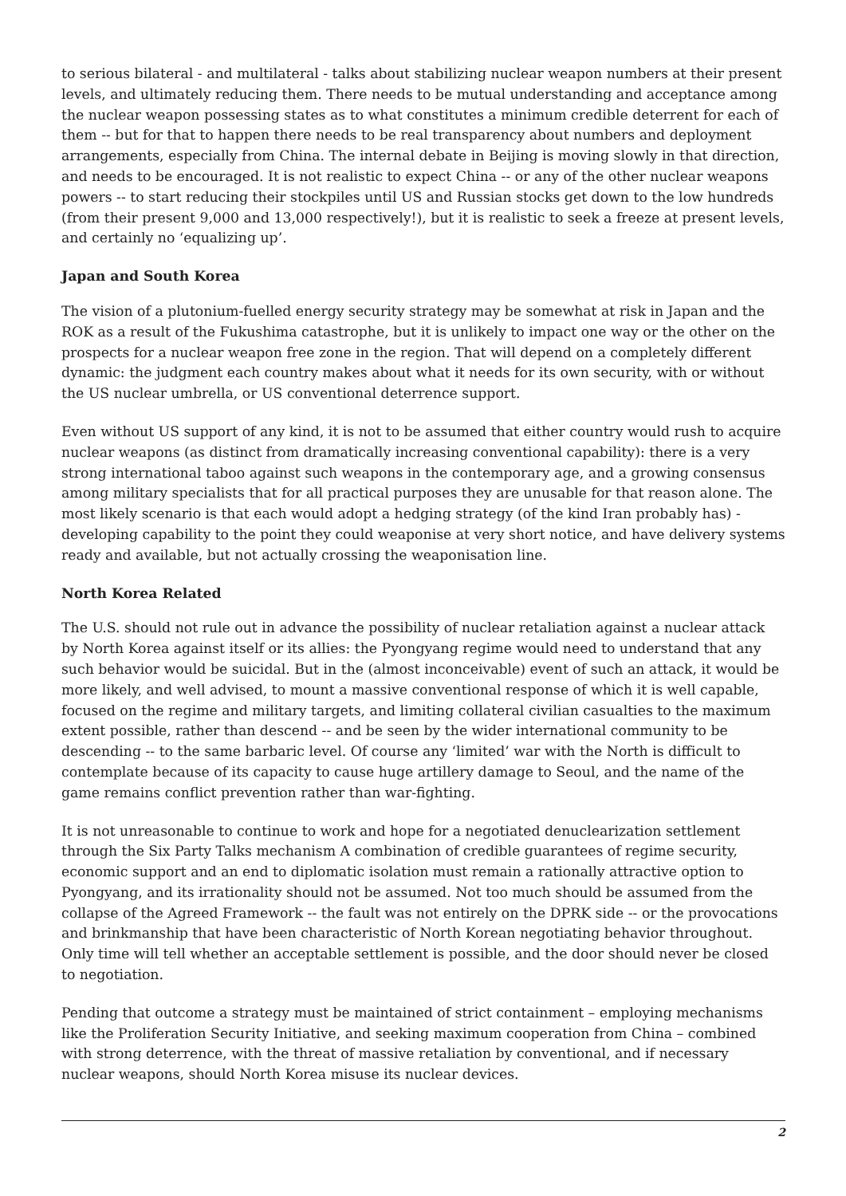to serious bilateral - and multilateral - talks about stabilizing nuclear weapon numbers at their present levels, and ultimately reducing them. There needs to be mutual understanding and acceptance among the nuclear weapon possessing states as to what constitutes a minimum credible deterrent for each of them -- but for that to happen there needs to be real transparency about numbers and deployment arrangements, especially from China. The internal debate in Beijing is moving slowly in that direction, and needs to be encouraged. It is not realistic to expect China -- or any of the other nuclear weapons powers -- to start reducing their stockpiles until US and Russian stocks get down to the low hundreds (from their present 9,000 and 13,000 respectively!), but it is realistic to seek a freeze at present levels, and certainly no ‘equalizing up’.
Japan and South Korea
The vision of a plutonium-fuelled energy security strategy may be somewhat at risk in Japan and the ROK as a result of the Fukushima catastrophe, but it is unlikely to impact one way or the other on the prospects for a nuclear weapon free zone in the region. That will depend on a completely different dynamic: the judgment each country makes about what it needs for its own security, with or without the US nuclear umbrella, or US conventional deterrence support.
Even without US support of any kind, it is not to be assumed that either country would rush to acquire nuclear weapons (as distinct from dramatically increasing conventional capability): there is a very strong international taboo against such weapons in the contemporary age, and a growing consensus among military specialists that for all practical purposes they are unusable for that reason alone. The most likely scenario is that each would adopt a hedging strategy (of the kind Iran probably has) - developing capability to the point they could weaponise at very short notice, and have delivery systems ready and available, but not actually crossing the weaponisation line.
North Korea Related
The U.S. should not rule out in advance the possibility of nuclear retaliation against a nuclear attack by North Korea against itself or its allies: the Pyongyang regime would need to understand that any such behavior would be suicidal. But in the (almost inconceivable) event of such an attack, it would be more likely, and well advised, to mount a massive conventional response of which it is well capable, focused on the regime and military targets, and limiting collateral civilian casualties to the maximum extent possible, rather than descend -- and be seen by the wider international community to be descending -- to the same barbaric level. Of course any ‘limited’ war with the North is difficult to contemplate because of its capacity to cause huge artillery damage to Seoul, and the name of the game remains conflict prevention rather than war-fighting.
It is not unreasonable to continue to work and hope for a negotiated denuclearization settlement through the Six Party Talks mechanism A combination of credible guarantees of regime security, economic support and an end to diplomatic isolation must remain a rationally attractive option to Pyongyang, and its irrationality should not be assumed. Not too much should be assumed from the collapse of the Agreed Framework -- the fault was not entirely on the DPRK side -- or the provocations and brinkmanship that have been characteristic of North Korean negotiating behavior throughout. Only time will tell whether an acceptable settlement is possible, and the door should never be closed to negotiation.
Pending that outcome a strategy must be maintained of strict containment – employing mechanisms like the Proliferation Security Initiative, and seeking maximum cooperation from China – combined with strong deterrence, with the threat of massive retaliation by conventional, and if necessary nuclear weapons, should North Korea misuse its nuclear devices.
2